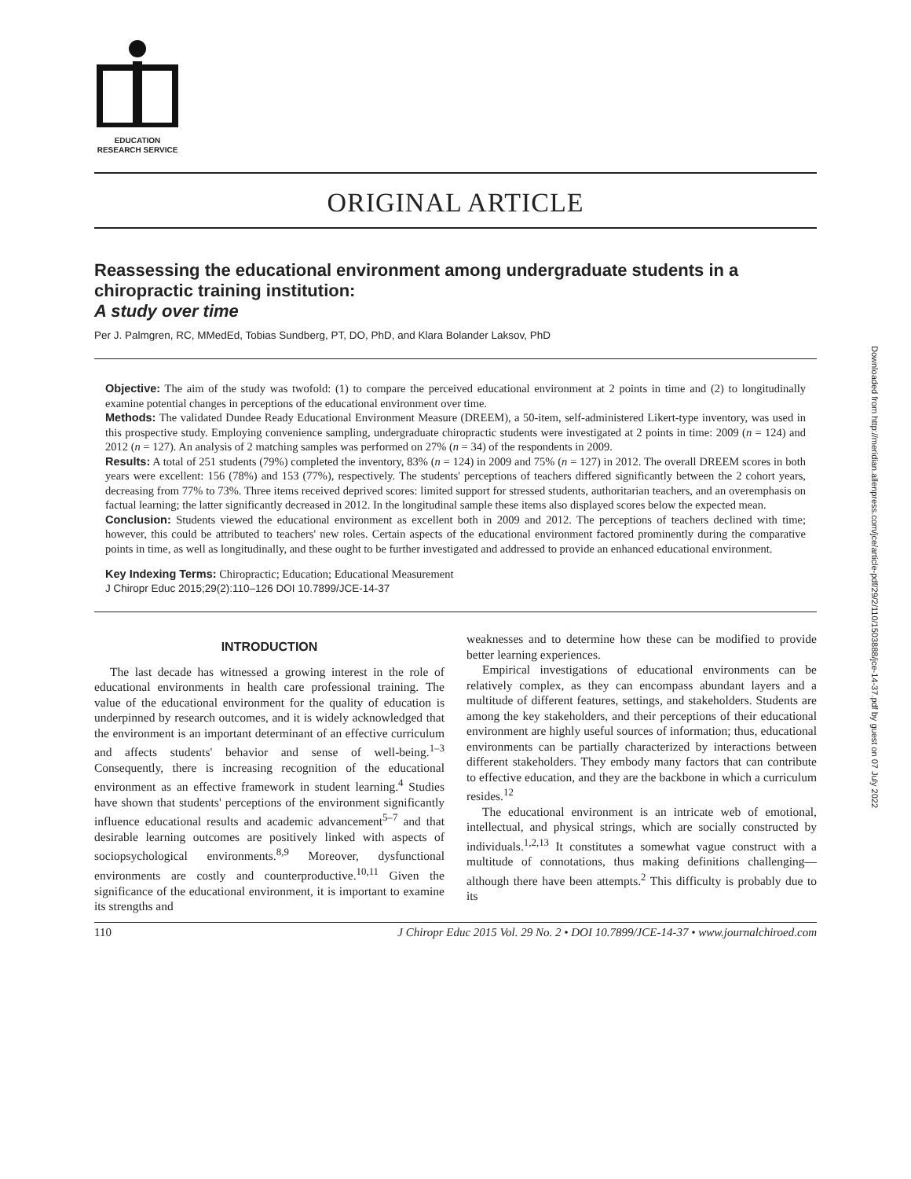EDUCATION
RESEARCH SERVICE
ORIGINAL ARTICLE
Reassessing the educational environment among undergraduate students in a chiropractic training institution:
A study over time
Per J. Palmgren, RC, MMedEd, Tobias Sundberg, PT, DO, PhD, and Klara Bolander Laksov, PhD
Objective: The aim of the study was twofold: (1) to compare the perceived educational environment at 2 points in time and (2) to longitudinally examine potential changes in perceptions of the educational environment over time.
Methods: The validated Dundee Ready Educational Environment Measure (DREEM), a 50-item, self-administered Likert-type inventory, was used in this prospective study. Employing convenience sampling, undergraduate chiropractic students were investigated at 2 points in time: 2009 (n = 124) and 2012 (n = 127). An analysis of 2 matching samples was performed on 27% (n = 34) of the respondents in 2009.
Results: A total of 251 students (79%) completed the inventory, 83% (n = 124) in 2009 and 75% (n = 127) in 2012. The overall DREEM scores in both years were excellent: 156 (78%) and 153 (77%), respectively. The students' perceptions of teachers differed significantly between the 2 cohort years, decreasing from 77% to 73%. Three items received deprived scores: limited support for stressed students, authoritarian teachers, and an overemphasis on factual learning; the latter significantly decreased in 2012. In the longitudinal sample these items also displayed scores below the expected mean.
Conclusion: Students viewed the educational environment as excellent both in 2009 and 2012. The perceptions of teachers declined with time; however, this could be attributed to teachers' new roles. Certain aspects of the educational environment factored prominently during the comparative points in time, as well as longitudinally, and these ought to be further investigated and addressed to provide an enhanced educational environment.
Key Indexing Terms: Chiropractic; Education; Educational Measurement
J Chiropr Educ 2015;29(2):110–126 DOI 10.7899/JCE-14-37
INTRODUCTION
The last decade has witnessed a growing interest in the role of educational environments in health care professional training. The value of the educational environment for the quality of education is underpinned by research outcomes, and it is widely acknowledged that the environment is an important determinant of an effective curriculum and affects students' behavior and sense of well-being.<sup>1–3</sup> Consequently, there is increasing recognition of the educational environment as an effective framework in student learning.<sup>4</sup> Studies have shown that students' perceptions of the environment significantly influence educational results and academic advancement<sup>5–7</sup> and that desirable learning outcomes are positively linked with aspects of sociopsychological environments.<sup>8,9</sup> Moreover, dysfunctional environments are costly and counterproductive.<sup>10,11</sup> Given the significance of the educational environment, it is important to examine its strengths and
weaknesses and to determine how these can be modified to provide better learning experiences.
Empirical investigations of educational environments can be relatively complex, as they can encompass abundant layers and a multitude of different features, settings, and stakeholders. Students are among the key stakeholders, and their perceptions of their educational environment are highly useful sources of information; thus, educational environments can be partially characterized by interactions between different stakeholders. They embody many factors that can contribute to effective education, and they are the backbone in which a curriculum resides.<sup>12</sup>
The educational environment is an intricate web of emotional, intellectual, and physical strings, which are socially constructed by individuals.<sup>1,2,13</sup> It constitutes a somewhat vague construct with a multitude of connotations, thus making definitions challenging—although there have been attempts.<sup>2</sup> This difficulty is probably due to its
110 J Chiropr Educ 2015 Vol. 29 No. 2 • DOI 10.7899/JCE-14-37 • www.journalchiroed.com
Downloaded from http://meridian.allenpress.com/jce/article-pdf/29/2/110/1503888/jce-14-37.pdf by guest on 07 July 2022